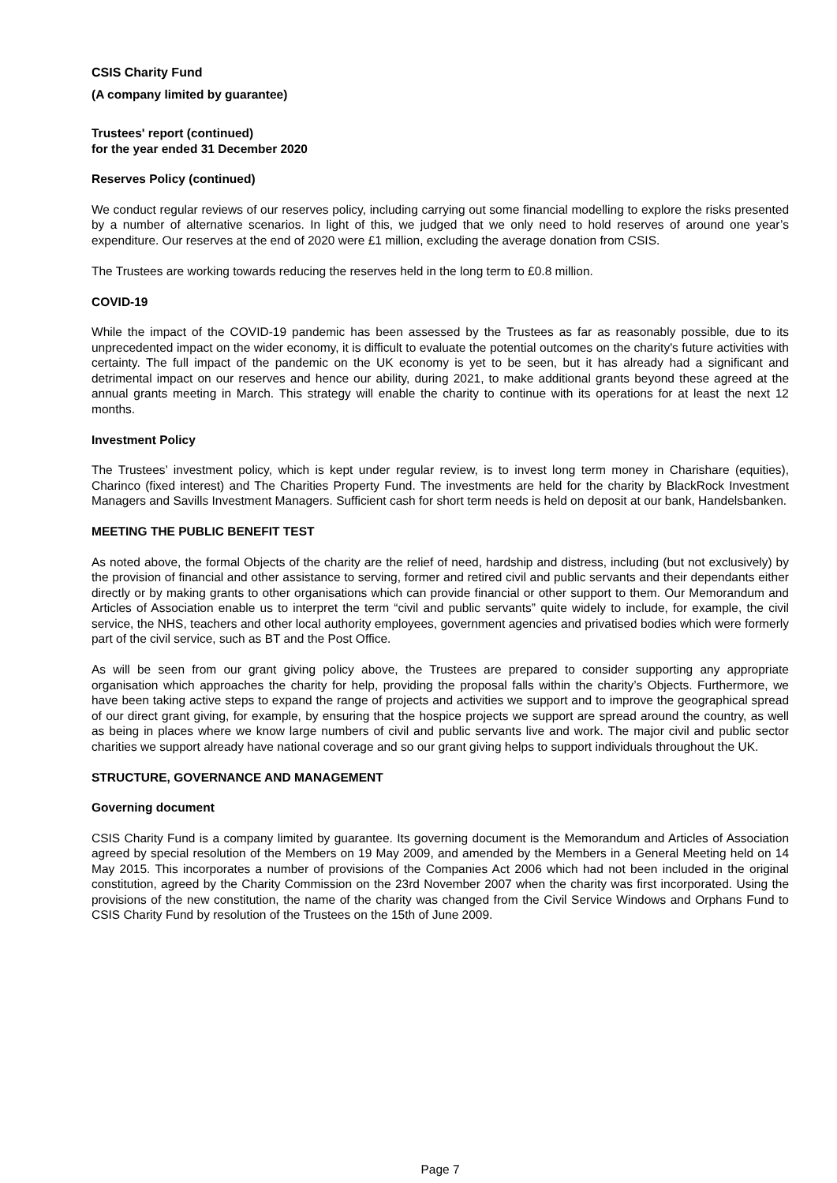CSIS Charity Fund
(A company limited by guarantee)
Trustees' report (continued)
for the year ended 31 December 2020
Reserves Policy (continued)
We conduct regular reviews of our reserves policy, including carrying out some financial modelling to explore the risks presented by a number of alternative scenarios. In light of this, we judged that we only need to hold reserves of around one year’s expenditure. Our reserves at the end of 2020 were £1 million, excluding the average donation from CSIS.
The Trustees are working towards reducing the reserves held in the long term to £0.8 million.
COVID-19
While the impact of the COVID-19 pandemic has been assessed by the Trustees as far as reasonably possible, due to its unprecedented impact on the wider economy, it is difficult to evaluate the potential outcomes on the charity's future activities with certainty. The full impact of the pandemic on the UK economy is yet to be seen, but it has already had a significant and detrimental impact on our reserves and hence our ability, during 2021, to make additional grants beyond these agreed at the annual grants meeting in March. This strategy will enable the charity to continue with its operations for at least the next 12 months.
Investment Policy
The Trustees’ investment policy, which is kept under regular review, is to invest long term money in Charishare (equities), Charinco (fixed interest) and The Charities Property Fund. The investments are held for the charity by BlackRock Investment Managers and Savills Investment Managers. Sufficient cash for short term needs is held on deposit at our bank, Handelsbanken.
MEETING THE PUBLIC BENEFIT TEST
As noted above, the formal Objects of the charity are the relief of need, hardship and distress, including (but not exclusively) by the provision of financial and other assistance to serving, former and retired civil and public servants and their dependants either directly or by making grants to other organisations which can provide financial or other support to them. Our Memorandum and Articles of Association enable us to interpret the term “civil and public servants” quite widely to include, for example, the civil service, the NHS, teachers and other local authority employees, government agencies and privatised bodies which were formerly part of the civil service, such as BT and the Post Office.
As will be seen from our grant giving policy above, the Trustees are prepared to consider supporting any appropriate organisation which approaches the charity for help, providing the proposal falls within the charity’s Objects. Furthermore, we have been taking active steps to expand the range of projects and activities we support and to improve the geographical spread of our direct grant giving, for example, by ensuring that the hospice projects we support are spread around the country, as well as being in places where we know large numbers of civil and public servants live and work. The major civil and public sector charities we support already have national coverage and so our grant giving helps to support individuals throughout the UK.
STRUCTURE, GOVERNANCE AND MANAGEMENT
Governing document
CSIS Charity Fund is a company limited by guarantee. Its governing document is the Memorandum and Articles of Association agreed by special resolution of the Members on 19 May 2009, and amended by the Members in a General Meeting held on 14 May 2015. This incorporates a number of provisions of the Companies Act 2006 which had not been included in the original constitution, agreed by the Charity Commission on the 23rd November 2007 when the charity was first incorporated. Using the provisions of the new constitution, the name of the charity was changed from the Civil Service Windows and Orphans Fund to CSIS Charity Fund by resolution of the Trustees on the 15th of June 2009.
Page 7